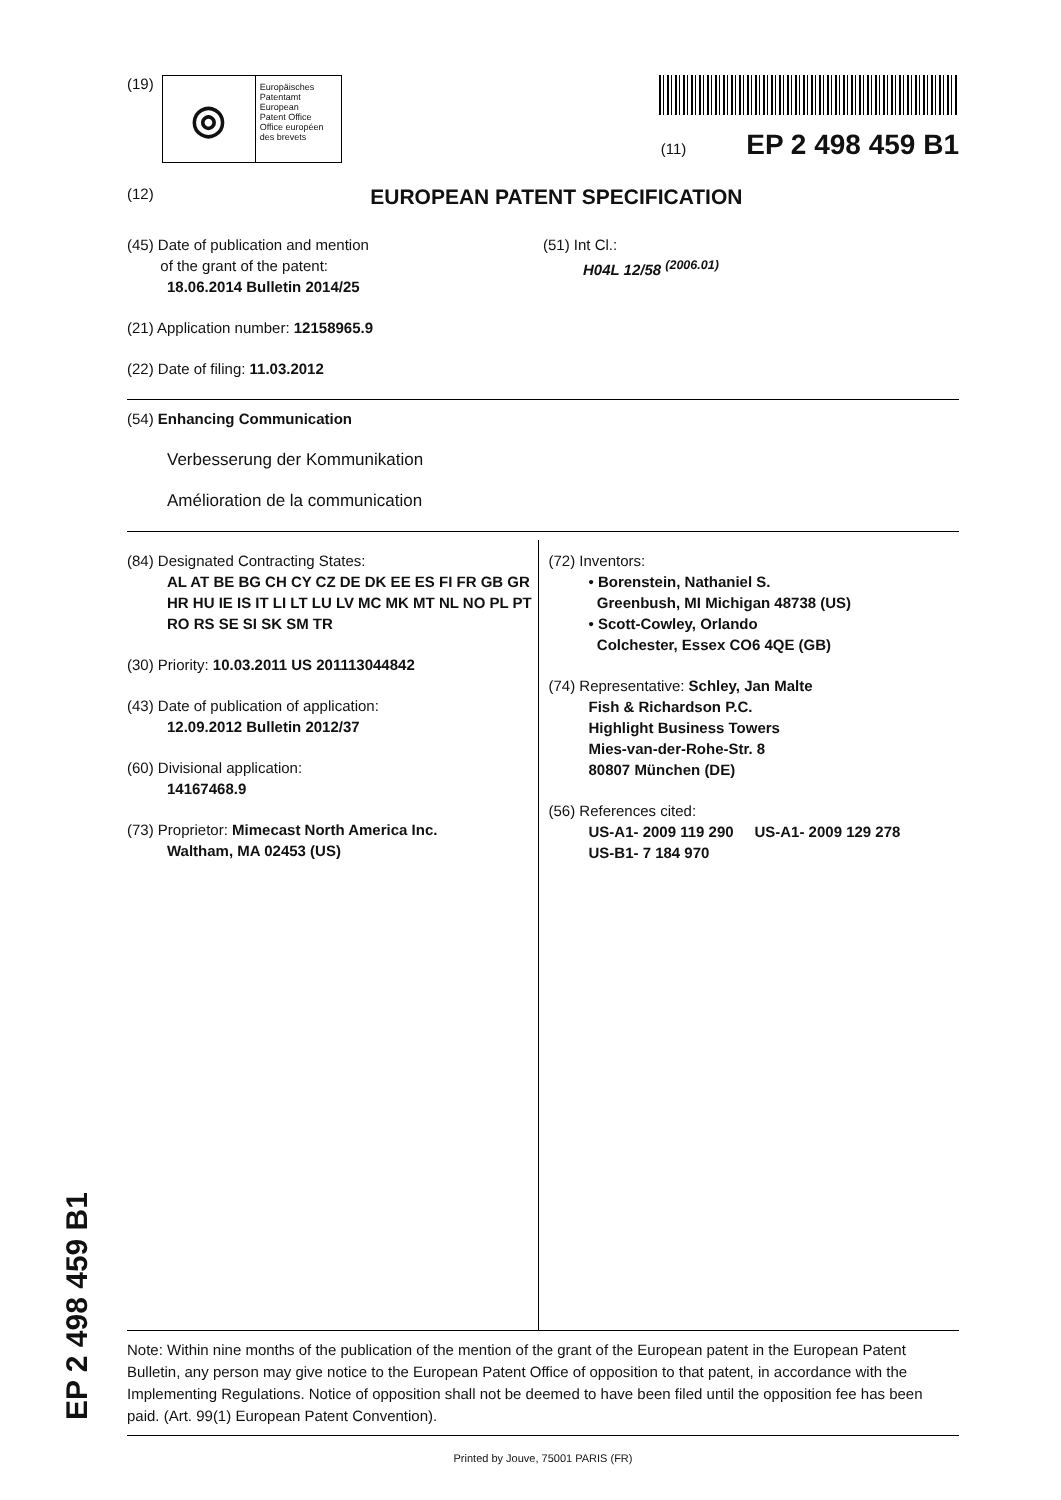(19)
◎
Europäisches
Patentamt
European
Patent Office
Office européen
des brevets
(11) EP 2 498 459 B1
(12) EUROPEAN PATENT SPECIFICATION
(45) Date of publication and mention
of the grant of the patent:
18.06.2014 Bulletin 2014/25
(51) Int Cl.:
H04L 12/58 <sup>(2006.01)</sup>
(21) Application number: 12158965.9
(22) Date of filing: 11.03.2012
(54) Enhancing Communication
Verbesserung der Kommunikation
Amélioration de la communication
(84) Designated Contracting States:
AL AT BE BG CH CY CZ DE DK EE ES FI FR GB GR HR HU IE IS IT LI LT LU LV MC MK MT NL NO PL PT RO RS SE SI SK SM TR
(30) Priority: 10.03.2011 US 201113044842
(43) Date of publication of application:
12.09.2012 Bulletin 2012/37
(60) Divisional application:
14167468.9
(73) Proprietor: Mimecast North America Inc.
Waltham, MA 02453 (US)
(72) Inventors:
• Borenstein, Nathaniel S.
Greenbush, MI Michigan 48738 (US)
• Scott-Cowley, Orlando
Colchester, Essex CO6 4QE (GB)
(74) Representative: Schley, Jan Malte
Fish & Richardson P.C.
Highlight Business Towers
Mies-van-der-Rohe-Str. 8
80807 München (DE)
(56) References cited:
US-A1- 2009 119 290 US-A1- 2009 129 278
US-B1- 7 184 970
Note: Within nine months of the publication of the mention of the grant of the European patent in the European Patent Bulletin, any person may give notice to the European Patent Office of opposition to that patent, in accordance with the Implementing Regulations. Notice of opposition shall not be deemed to have been filed until the opposition fee has been paid. (Art. 99(1) European Patent Convention).
Printed by Jouve, 75001 PARIS (FR)
EP 2 498 459 B1